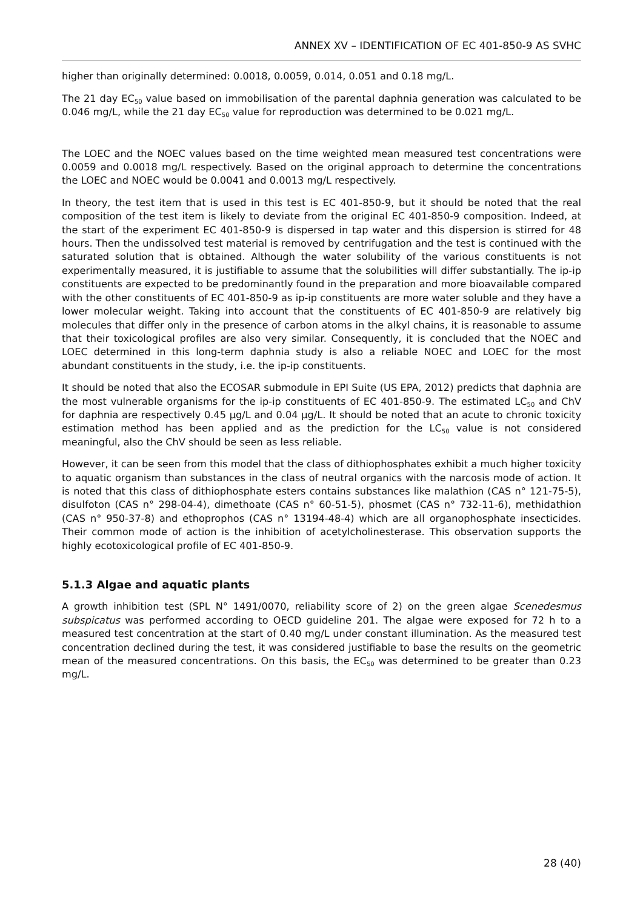ANNEX XV – IDENTIFICATION OF EC 401-850-9 AS SVHC
higher than originally determined: 0.0018, 0.0059, 0.014, 0.051 and 0.18 mg/L.
The 21 day EC<sub>50</sub> value based on immobilisation of the parental daphnia generation was calculated to be 0.046 mg/L, while the 21 day EC<sub>50</sub> value for reproduction was determined to be 0.021 mg/L.
The LOEC and the NOEC values based on the time weighted mean measured test concentrations were 0.0059 and 0.0018 mg/L respectively. Based on the original approach to determine the concentrations the LOEC and NOEC would be 0.0041 and 0.0013 mg/L respectively.
In theory, the test item that is used in this test is EC 401-850-9, but it should be noted that the real composition of the test item is likely to deviate from the original EC 401-850-9 composition. Indeed, at the start of the experiment EC 401-850-9 is dispersed in tap water and this dispersion is stirred for 48 hours. Then the undissolved test material is removed by centrifugation and the test is continued with the saturated solution that is obtained. Although the water solubility of the various constituents is not experimentally measured, it is justifiable to assume that the solubilities will differ substantially. The ip-ip constituents are expected to be predominantly found in the preparation and more bioavailable compared with the other constituents of EC 401-850-9 as ip-ip constituents are more water soluble and they have a lower molecular weight. Taking into account that the constituents of EC 401-850-9 are relatively big molecules that differ only in the presence of carbon atoms in the alkyl chains, it is reasonable to assume that their toxicological profiles are also very similar. Consequently, it is concluded that the NOEC and LOEC determined in this long-term daphnia study is also a reliable NOEC and LOEC for the most abundant constituents in the study, i.e. the ip-ip constituents.
It should be noted that also the ECOSAR submodule in EPI Suite (US EPA, 2012) predicts that daphnia are the most vulnerable organisms for the ip-ip constituents of EC 401-850-9. The estimated LC<sub>50</sub> and ChV for daphnia are respectively 0.45 µg/L and 0.04 µg/L. It should be noted that an acute to chronic toxicity estimation method has been applied and as the prediction for the LC<sub>50</sub> value is not considered meaningful, also the ChV should be seen as less reliable.
However, it can be seen from this model that the class of dithiophosphates exhibit a much higher toxicity to aquatic organism than substances in the class of neutral organics with the narcosis mode of action. It is noted that this class of dithiophosphate esters contains substances like malathion (CAS n° 121-75-5), disulfoton (CAS n° 298-04-4), dimethoate (CAS n° 60-51-5), phosmet (CAS n° 732-11-6), methidathion (CAS n° 950-37-8) and ethoprophos (CAS n° 13194-48-4) which are all organophosphate insecticides. Their common mode of action is the inhibition of acetylcholinesterase. This observation supports the highly ecotoxicological profile of EC 401-850-9.
5.1.3 Algae and aquatic plants
A growth inhibition test (SPL N° 1491/0070, reliability score of 2) on the green algae Scenedesmus subspicatus was performed according to OECD guideline 201. The algae were exposed for 72 h to a measured test concentration at the start of 0.40 mg/L under constant illumination. As the measured test concentration declined during the test, it was considered justifiable to base the results on the geometric mean of the measured concentrations. On this basis, the EC<sub>50</sub> was determined to be greater than 0.23 mg/L.
28 (40)